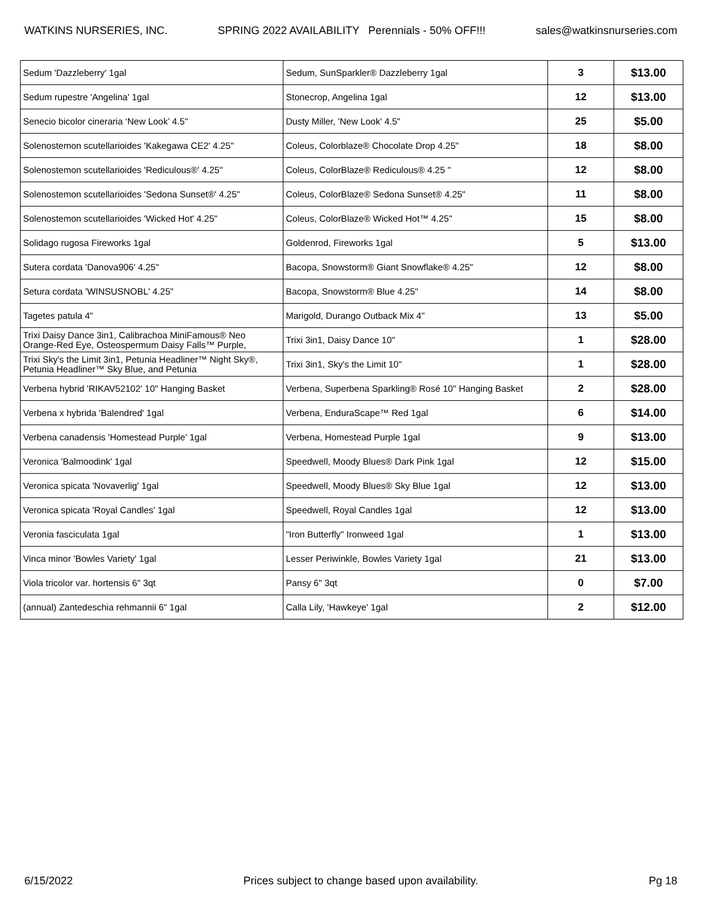WATKINS NURSERIES, INC. SPRING 2022 AVAILABILITY Perennials - 50% OFF!!! sales@watkinsnurseries.com
| Sedum 'Dazzleberry' 1gal | Sedum, SunSparkler® Dazzleberry 1gal | 3 | $13.00 |
| Sedum rupestre 'Angelina' 1gal | Stonecrop, Angelina 1gal | 12 | $13.00 |
| Senecio bicolor cineraria ‘New Look’ 4.5" | Dusty Miller, 'New Look' 4.5" | 25 | $5.00 |
| Solenostemon scutellarioides 'Kakegawa CE2' 4.25" | Coleus, Colorblaze® Chocolate Drop 4.25" | 18 | $8.00 |
| Solenostemon scutellarioides 'Rediculous®' 4.25" | Coleus, ColorBlaze® Rediculous® 4.25 " | 12 | $8.00 |
| Solenostemon scutellarioides 'Sedona Sunset®' 4.25" | Coleus, ColorBlaze® Sedona Sunset® 4.25" | 11 | $8.00 |
| Solenostemon scutellarioides 'Wicked Hot' 4.25" | Coleus, ColorBlaze® Wicked Hot™ 4.25" | 15 | $8.00 |
| Solidago rugosa Fireworks 1gal | Goldenrod, Fireworks 1gal | 5 | $13.00 |
| Sutera cordata 'Danova906' 4.25" | Bacopa, Snowstorm® Giant Snowflake® 4.25" | 12 | $8.00 |
| Setura cordata 'WINSUSNOBL' 4.25" | Bacopa, Snowstorm® Blue 4.25" | 14 | $8.00 |
| Tagetes patula 4" | Marigold, Durango Outback Mix 4" | 13 | $5.00 |
| Trixi Daisy Dance 3in1, Calibrachoa MiniFamous® Neo Orange-Red Eye, Osteospermum Daisy Falls™ Purple, | Trixi 3in1, Daisy Dance 10" | 1 | $28.00 |
| Trixi Sky's the Limit 3in1, Petunia Headliner™ Night Sky®, Petunia Headliner™ Sky Blue, and Petunia | Trixi 3in1, Sky's the Limit 10" | 1 | $28.00 |
| Verbena hybrid 'RIKAV52102' 10" Hanging Basket | Verbena, Superbena Sparkling® Rosé 10" Hanging Basket | 2 | $28.00 |
| Verbena x hybrida 'Balendred' 1gal | Verbena, EnduraScape™ Red 1gal | 6 | $14.00 |
| Verbena canadensis 'Homestead Purple' 1gal | Verbena, Homestead Purple 1gal | 9 | $13.00 |
| Veronica 'Balmoodink' 1gal | Speedwell, Moody Blues® Dark Pink 1gal | 12 | $15.00 |
| Veronica spicata 'Novaverlig' 1gal | Speedwell, Moody Blues® Sky Blue 1gal | 12 | $13.00 |
| Veronica spicata 'Royal Candles' 1gal | Speedwell, Royal Candles 1gal | 12 | $13.00 |
| Veronia fasciculata 1gal | "Iron Butterfly" Ironweed 1gal | 1 | $13.00 |
| Vinca minor 'Bowles Variety' 1gal | Lesser Periwinkle, Bowles Variety 1gal | 21 | $13.00 |
| Viola tricolor var. hortensis 6" 3qt | Pansy 6" 3qt | 0 | $7.00 |
| (annual) Zantedeschia rehmannii 6" 1gal | Calla Lily, 'Hawkeye' 1gal | 2 | $12.00 |
6/15/2022 Prices subject to change based upon availability. Pg 18